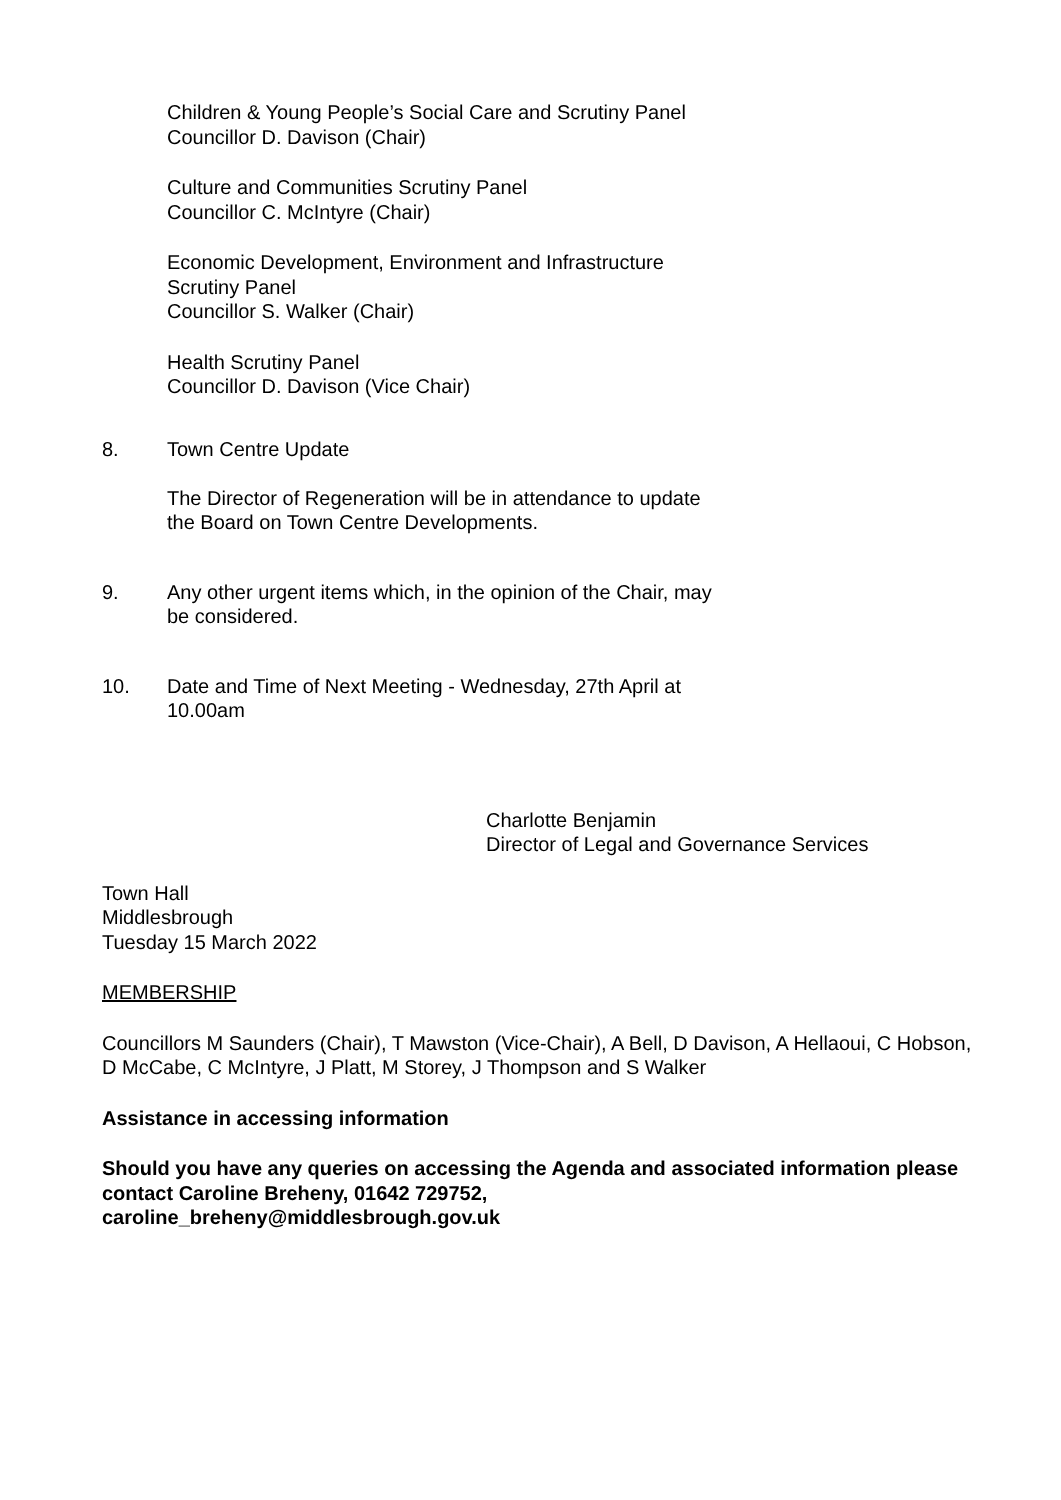Children & Young People’s Social Care and Scrutiny Panel
Councillor D. Davison (Chair)
Culture and Communities Scrutiny Panel
Councillor C. McIntyre (Chair)
Economic Development, Environment and Infrastructure
Scrutiny Panel
Councillor S. Walker (Chair)
Health Scrutiny Panel
Councillor D. Davison (Vice Chair)
8. Town Centre Update
The Director of Regeneration will be in attendance to update
the Board on Town Centre Developments.
9. Any other urgent items which, in the opinion of the Chair, may
be considered.
10. Date and Time of Next Meeting - Wednesday, 27th April at
10.00am
Charlotte Benjamin
Director of Legal and Governance Services
Town Hall
Middlesbrough
Tuesday 15 March 2022
MEMBERSHIP
Councillors M Saunders (Chair), T Mawston (Vice-Chair), A Bell, D Davison, A Hellaoui, C Hobson, D McCabe, C McIntyre, J Platt, M Storey, J Thompson and S Walker
Assistance in accessing information
Should you have any queries on accessing the Agenda and associated information please contact Caroline Breheny, 01642 729752,
caroline_breheny@middlesbrough.gov.uk